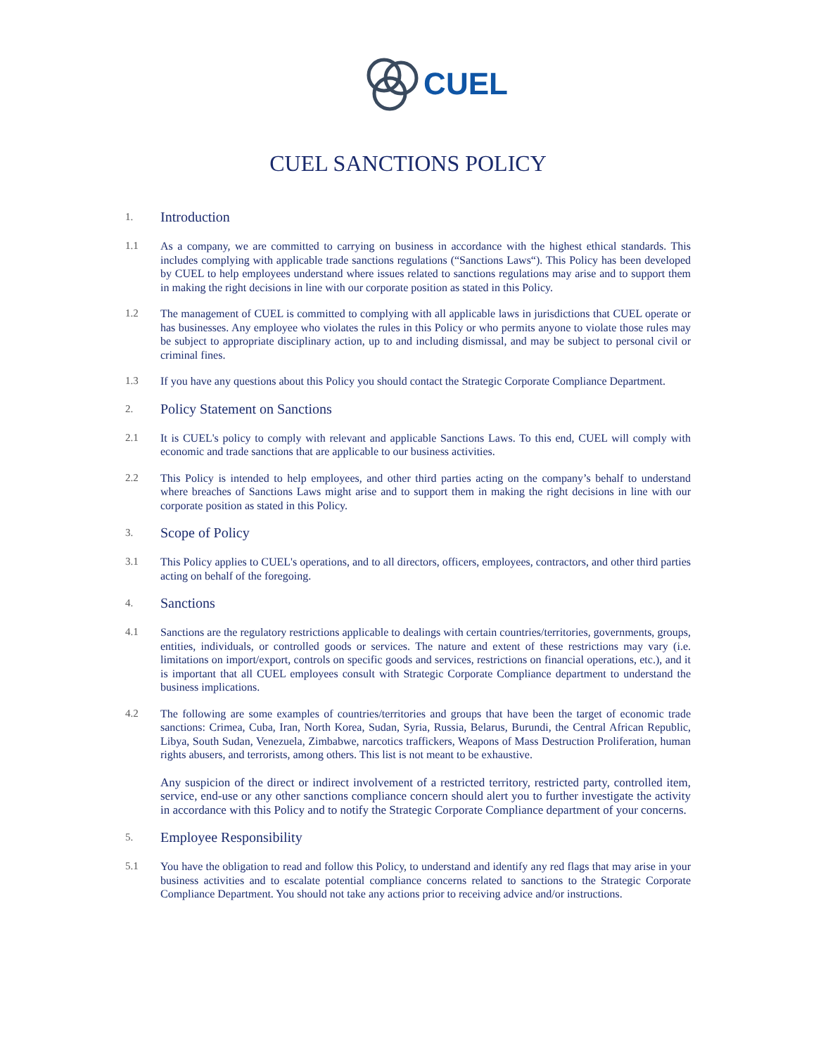CUEL
CUEL SANCTIONS POLICY
1.
Introduction
1.1 As a company, we are committed to carrying on business in accordance with the highest ethical standards. This includes complying with applicable trade sanctions regulations (“Sanctions Laws“). This Policy has been developed by CUEL to help employees understand where issues related to sanctions regulations may arise and to support them in making the right decisions in line with our corporate position as stated in this Policy.
1.2 The management of CUEL is committed to complying with all applicable laws in jurisdictions that CUEL operate or has businesses. Any employee who violates the rules in this Policy or who permits anyone to violate those rules may be subject to appropriate disciplinary action, up to and including dismissal, and may be subject to personal civil or criminal fines.
1.3 If you have any questions about this Policy you should contact the Strategic Corporate Compliance Department.
2.
Policy Statement on Sanctions
2.1 It is CUEL's policy to comply with relevant and applicable Sanctions Laws. To this end, CUEL will comply with economic and trade sanctions that are applicable to our business activities.
2.2 This Policy is intended to help employees, and other third parties acting on the company’s behalf to understand where breaches of Sanctions Laws might arise and to support them in making the right decisions in line with our corporate position as stated in this Policy.
3.
Scope of Policy
3.1 This Policy applies to CUEL's operations, and to all directors, officers, employees, contractors, and other third parties acting on behalf of the foregoing.
4.
Sanctions
4.1 Sanctions are the regulatory restrictions applicable to dealings with certain countries/territories, governments, groups, entities, individuals, or controlled goods or services. The nature and extent of these restrictions may vary (i.e. limitations on import/export, controls on specific goods and services, restrictions on financial operations, etc.), and it is important that all CUEL employees consult with Strategic Corporate Compliance department to understand the business implications.
4.2 The following are some examples of countries/territories and groups that have been the target of economic trade sanctions: Crimea, Cuba, Iran, North Korea, Sudan, Syria, Russia, Belarus, Burundi, the Central African Republic, Libya, South Sudan, Venezuela, Zimbabwe, narcotics traffickers, Weapons of Mass Destruction Proliferation, human rights abusers, and terrorists, among others. This list is not meant to be exhaustive.
Any suspicion of the direct or indirect involvement of a restricted territory, restricted party, controlled item, service, end-use or any other sanctions compliance concern should alert you to further investigate the activity in accordance with this Policy and to notify the Strategic Corporate Compliance department of your concerns.
5.
Employee Responsibility
5.1 You have the obligation to read and follow this Policy, to understand and identify any red flags that may arise in your business activities and to escalate potential compliance concerns related to sanctions to the Strategic Corporate Compliance Department. You should not take any actions prior to receiving advice and/or instructions.